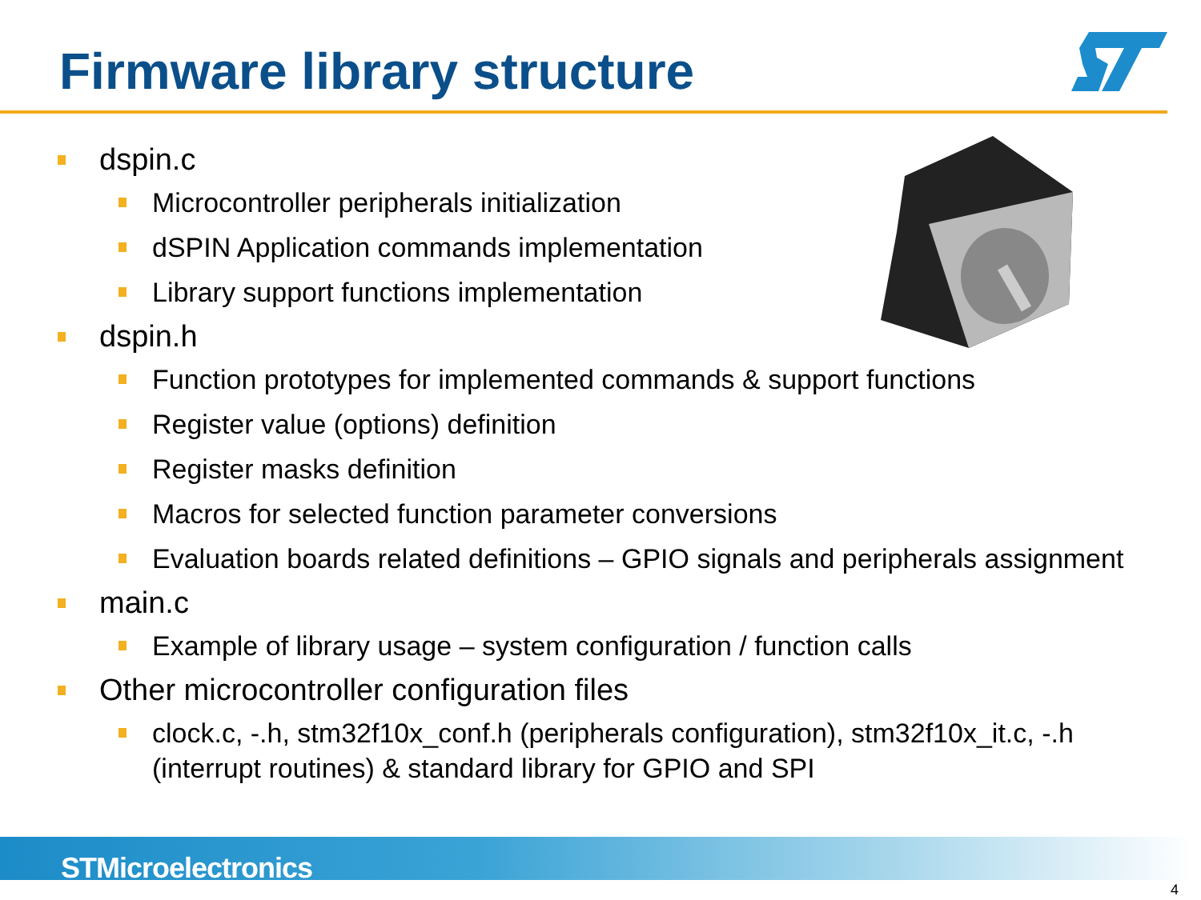Firmware library structure
dspin.c
Microcontroller peripherals initialization
dSPIN Application commands implementation
Library support functions implementation
dspin.h
Function prototypes for implemented commands & support functions
Register value (options) definition
Register masks definition
Macros for selected function parameter conversions
Evaluation boards related definitions – GPIO signals and peripherals assignment
main.c
Example of library usage – system configuration / function calls
Other microcontroller configuration files
clock.c, -.h, stm32f10x_conf.h (peripherals configuration), stm32f10x_it.c, -.h (interrupt routines) & standard library for GPIO and SPI
STMicroelectronics
4